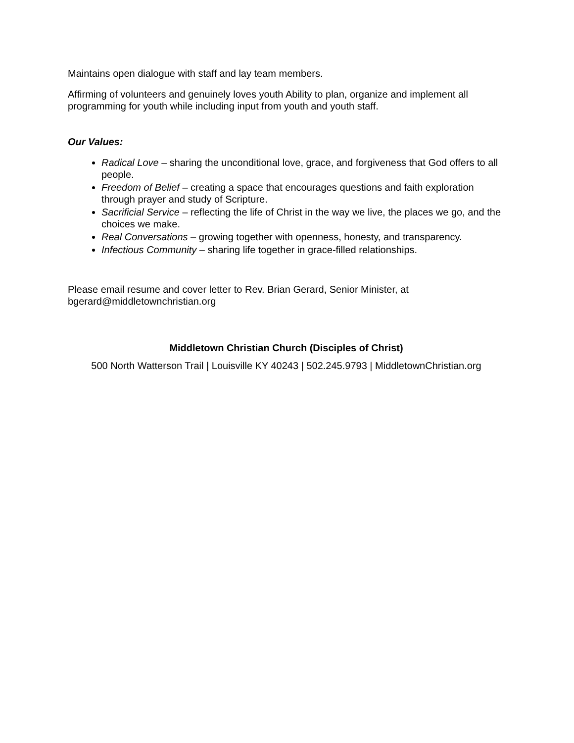Maintains open dialogue with staff and lay team members.
Affirming of volunteers and genuinely loves youth Ability to plan, organize and implement all programming for youth while including input from youth and youth staff.
Our Values:
Radical Love – sharing the unconditional love, grace, and forgiveness that God offers to all people.
Freedom of Belief – creating a space that encourages questions and faith exploration through prayer and study of Scripture.
Sacrificial Service – reflecting the life of Christ in the way we live, the places we go, and the choices we make.
Real Conversations – growing together with openness, honesty, and transparency.
Infectious Community – sharing life together in grace-filled relationships.
Please email resume and cover letter to Rev. Brian Gerard, Senior Minister, at bgerard@middletownchristian.org
Middletown Christian Church (Disciples of Christ)
500 North Watterson Trail | Louisville KY 40243 | 502.245.9793 | MiddletownChristian.org